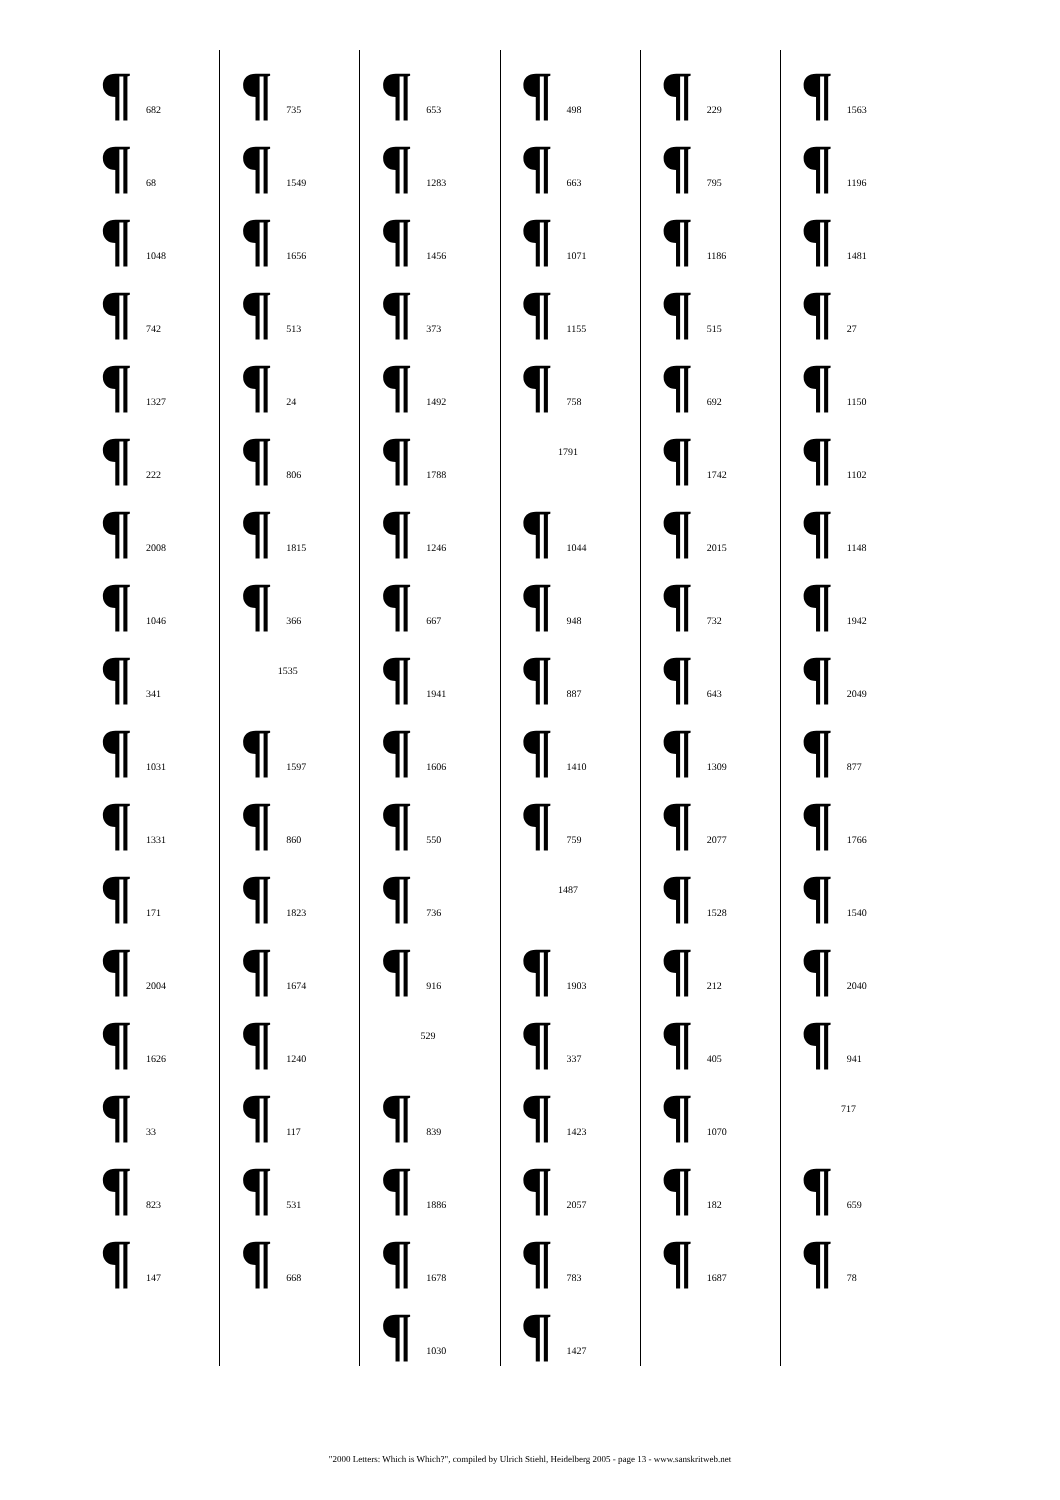¶ 682
¶ 68
¶ 1048
¶ 742
¶ 1327
¶ 222
¶ 2008
¶ 1046
¶ 341
¶ 1031
¶ 1331
¶ 171
¶ 2004
¶ 1626
¶ 33
¶ 823
¶ 147
¶ 735
¶ 1549
¶ 1656
¶ 513
¶ 24
¶ 806
¶ 1815
¶ 366
1535
¶ 1597
¶ 860
¶ 1823
¶ 1674
¶ 1240
¶ 117
¶ 531
¶ 668
¶ 653
¶ 1283
¶ 1456
¶ 373
¶ 1492
¶ 1788
¶ 1246
¶ 667
¶ 1941
¶ 1606
¶ 550
¶ 736
¶ 916
529
¶ 839
¶ 1886
¶ 1678
¶ 1030
¶ 498
¶ 663
¶ 1071
¶ 1155
¶ 758
1791
¶ 1044
¶ 948
¶ 887
¶ 1410
¶ 759
1487
¶ 1903
¶ 337
¶ 1423
¶ 2057
¶ 783
¶ 1427
¶ 229
¶ 795
¶ 1186
¶ 515
¶ 692
¶ 1742
¶ 2015
¶ 732
¶ 643
¶ 1309
¶ 2077
¶ 1528
¶ 212
¶ 405
¶ 1070
¶ 182
¶ 1687
¶ 1563
¶ 1196
¶ 1481
¶ 27
¶ 1150
¶ 1102
¶ 1148
¶ 1942
¶ 2049
¶ 877
¶ 1766
¶ 1540
¶ 2040
¶ 941
717
¶ 659
¶ 78
"2000 Letters: Which is Which?", compiled by Ulrich Stiehl, Heidelberg 2005 - page 13 - www.sanskritweb.net